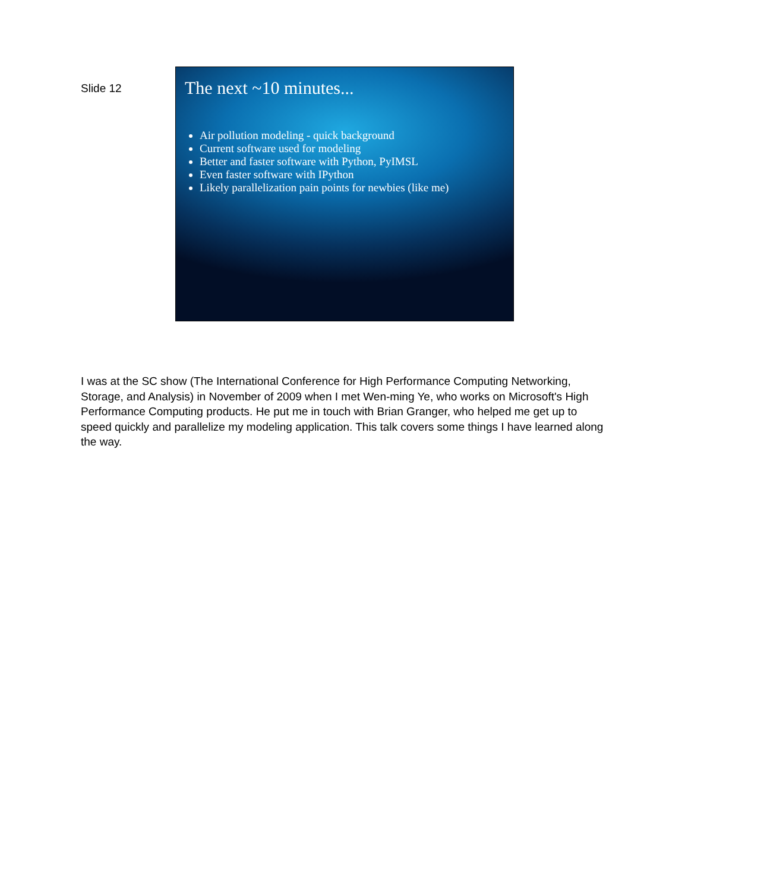Slide 12
The next ~10 minutes...
Air pollution modeling - quick background
Current software used for modeling
Better and faster software with Python, PyIMSL
Even faster software with IPython
Likely parallelization pain points for newbies (like me)
I was at the SC show (The International Conference for High Performance Computing Networking, Storage, and Analysis) in November of 2009 when I met Wen-ming Ye, who works on Microsoft's High Performance Computing products. He put me in touch with Brian Granger, who helped me get up to speed quickly and parallelize my modeling application. This talk covers some things I have learned along the way.